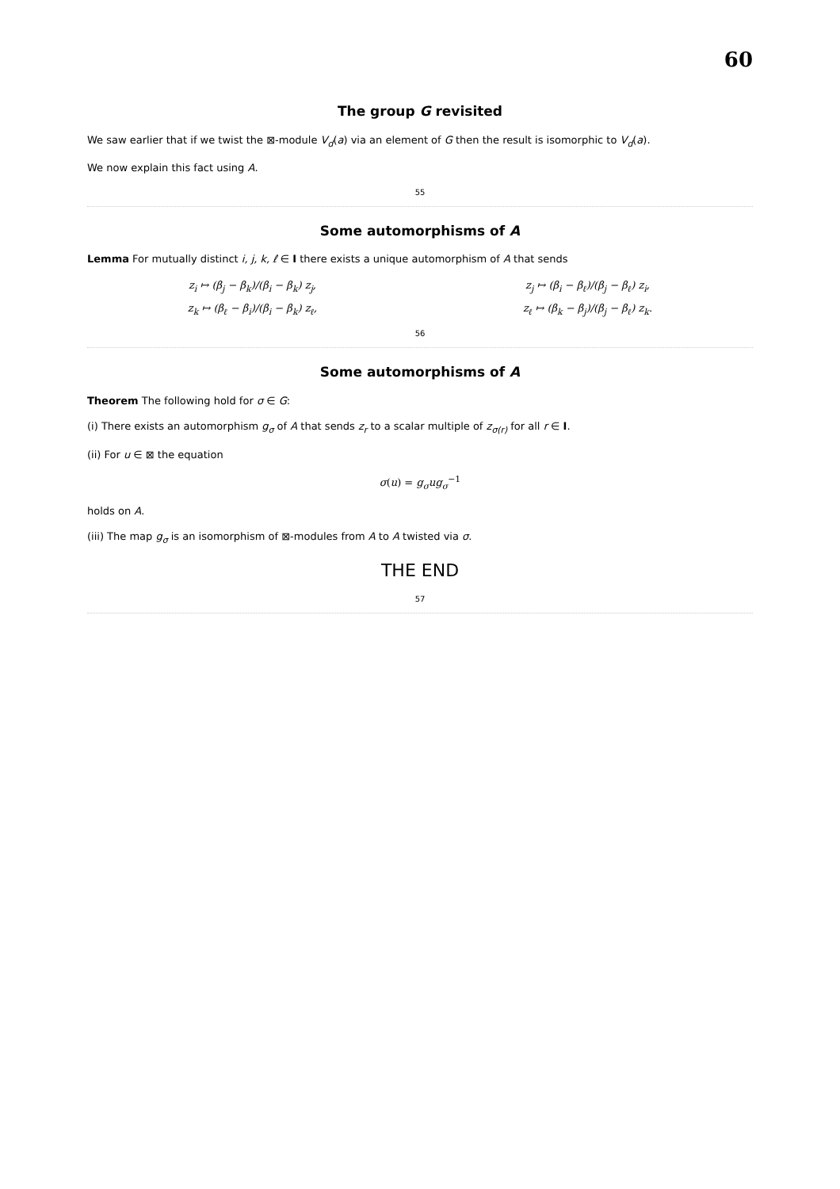60
The group G revisited
We saw earlier that if we twist the ⊠-module V<sub>d</sub>(a) via an element of G then the result is isomorphic to V<sub>d</sub>(a).
We now explain this fact using A.
55
Some automorphisms of A
Lemma For mutually distinct i, j, k, ℓ ∈ I there exists a unique automorphism of A that sends
z<sub>i</sub> ↦ (β<sub>j</sub> − β<sub>k</sub>)/(β<sub>i</sub> − β<sub>k</sub>) z<sub>j</sub>,
z<sub>j</sub> ↦ (β<sub>i</sub> − β<sub>ℓ</sub>)/(β<sub>j</sub> − β<sub>ℓ</sub>) z<sub>i</sub>,
z<sub>k</sub> ↦ (β<sub>ℓ</sub> − β<sub>i</sub>)/(β<sub>i</sub> − β<sub>k</sub>) z<sub>ℓ</sub>,
z<sub>ℓ</sub> ↦ (β<sub>k</sub> − β<sub>j</sub>)/(β<sub>j</sub> − β<sub>ℓ</sub>) z<sub>k</sub>.
56
Some automorphisms of A
Theorem The following hold for σ ∈ G:
(i) There exists an automorphism g<sub>σ</sub> of A that sends z<sub>r</sub> to a scalar multiple of z<sub>σ(r)</sub> for all r ∈ I.
(ii) For u ∈ ⊠ the equation
σ(u) = g<sub>σ</sub>ug<sub>σ</sub><sup>−1</sup>
holds on A.
(iii) The map g<sub>σ</sub> is an isomorphism of ⊠-modules from A to A twisted via σ.
THE END
57